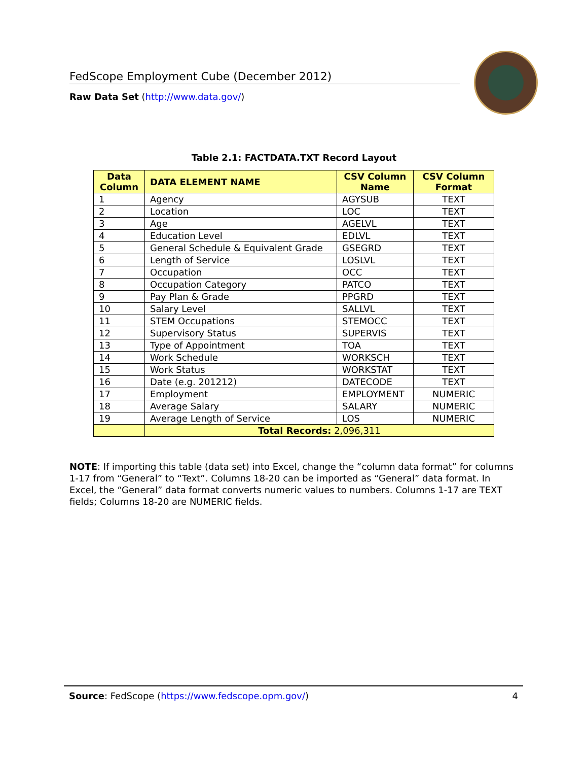FedScope Employment Cube (December 2012)
Raw Data Set (http://www.data.gov/)
Table 2.1: FACTDATA.TXT Record Layout
| Data Column | DATA ELEMENT NAME | CSV Column Name | CSV Column Format |
| --- | --- | --- | --- |
| 1 | Agency | AGYSUB | TEXT |
| 2 | Location | LOC | TEXT |
| 3 | Age | AGELVL | TEXT |
| 4 | Education Level | EDLVL | TEXT |
| 5 | General Schedule & Equivalent Grade | GSEGRD | TEXT |
| 6 | Length of Service | LOSLVL | TEXT |
| 7 | Occupation | OCC | TEXT |
| 8 | Occupation Category | PATCO | TEXT |
| 9 | Pay Plan & Grade | PPGRD | TEXT |
| 10 | Salary Level | SALLVL | TEXT |
| 11 | STEM Occupations | STEMOCC | TEXT |
| 12 | Supervisory Status | SUPERVIS | TEXT |
| 13 | Type of Appointment | TOA | TEXT |
| 14 | Work Schedule | WORKSCH | TEXT |
| 15 | Work Status | WORKSTAT | TEXT |
| 16 | Date (e.g. 201212) | DATECODE | TEXT |
| 17 | Employment | EMPLOYMENT | NUMERIC |
| 18 | Average Salary | SALARY | NUMERIC |
| 19 | Average Length of Service | LOS | NUMERIC |
| | Total Records: 2,096,311 | | |
NOTE: If importing this table (data set) into Excel, change the “column data format” for columns 1-17 from “General” to “Text”. Columns 18-20 can be imported as “General” data format. In Excel, the “General” data format converts numeric values to numbers. Columns 1-17 are TEXT fields; Columns 18-20 are NUMERIC fields.
Source: FedScope (https://www.fedscope.opm.gov/) 4